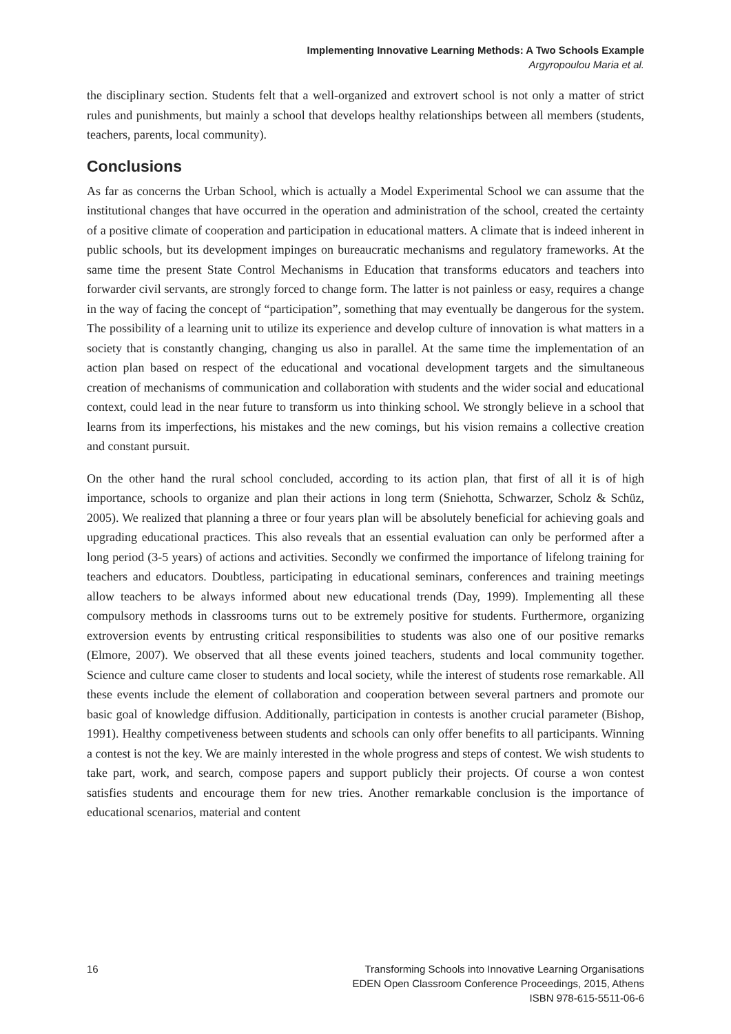Implementing Innovative Learning Methods: A Two Schools Example
Argyropoulou Maria et al.
the disciplinary section. Students felt that a well-organized and extrovert school is not only a matter of strict rules and punishments, but mainly a school that develops healthy relationships between all members (students, teachers, parents, local community).
Conclusions
As far as concerns the Urban School, which is actually a Model Experimental School we can assume that the institutional changes that have occurred in the operation and administration of the school, created the certainty of a positive climate of cooperation and participation in educational matters. A climate that is indeed inherent in public schools, but its development impinges on bureaucratic mechanisms and regulatory frameworks. At the same time the present State Control Mechanisms in Education that transforms educators and teachers into forwarder civil servants, are strongly forced to change form. The latter is not painless or easy, requires a change in the way of facing the concept of “participation”, something that may eventually be dangerous for the system. The possibility of a learning unit to utilize its experience and develop culture of innovation is what matters in a society that is constantly changing, changing us also in parallel. At the same time the implementation of an action plan based on respect of the educational and vocational development targets and the simultaneous creation of mechanisms of communication and collaboration with students and the wider social and educational context, could lead in the near future to transform us into thinking school. We strongly believe in a school that learns from its imperfections, his mistakes and the new comings, but his vision remains a collective creation and constant pursuit.
On the other hand the rural school concluded, according to its action plan, that first of all it is of high importance, schools to organize and plan their actions in long term (Sniehotta, Schwarzer, Scholz & Schüz, 2005). We realized that planning a three or four years plan will be absolutely beneficial for achieving goals and upgrading educational practices. This also reveals that an essential evaluation can only be performed after a long period (3-5 years) of actions and activities. Secondly we confirmed the importance of lifelong training for teachers and educators. Doubtless, participating in educational seminars, conferences and training meetings allow teachers to be always informed about new educational trends (Day, 1999). Implementing all these compulsory methods in classrooms turns out to be extremely positive for students. Furthermore, organizing extroversion events by entrusting critical responsibilities to students was also one of our positive remarks (Elmore, 2007). We observed that all these events joined teachers, students and local community together. Science and culture came closer to students and local society, while the interest of students rose remarkable. All these events include the element of collaboration and cooperation between several partners and promote our basic goal of knowledge diffusion. Additionally, participation in contests is another crucial parameter (Bishop, 1991). Healthy competiveness between students and schools can only offer benefits to all participants. Winning a contest is not the key. We are mainly interested in the whole progress and steps of contest. We wish students to take part, work, and search, compose papers and support publicly their projects. Of course a won contest satisfies students and encourage them for new tries. Another remarkable conclusion is the importance of educational scenarios, material and content
16 Transforming Schools into Innovative Learning Organisations
EDEN Open Classroom Conference Proceedings, 2015, Athens
ISBN 978-615-5511-06-6